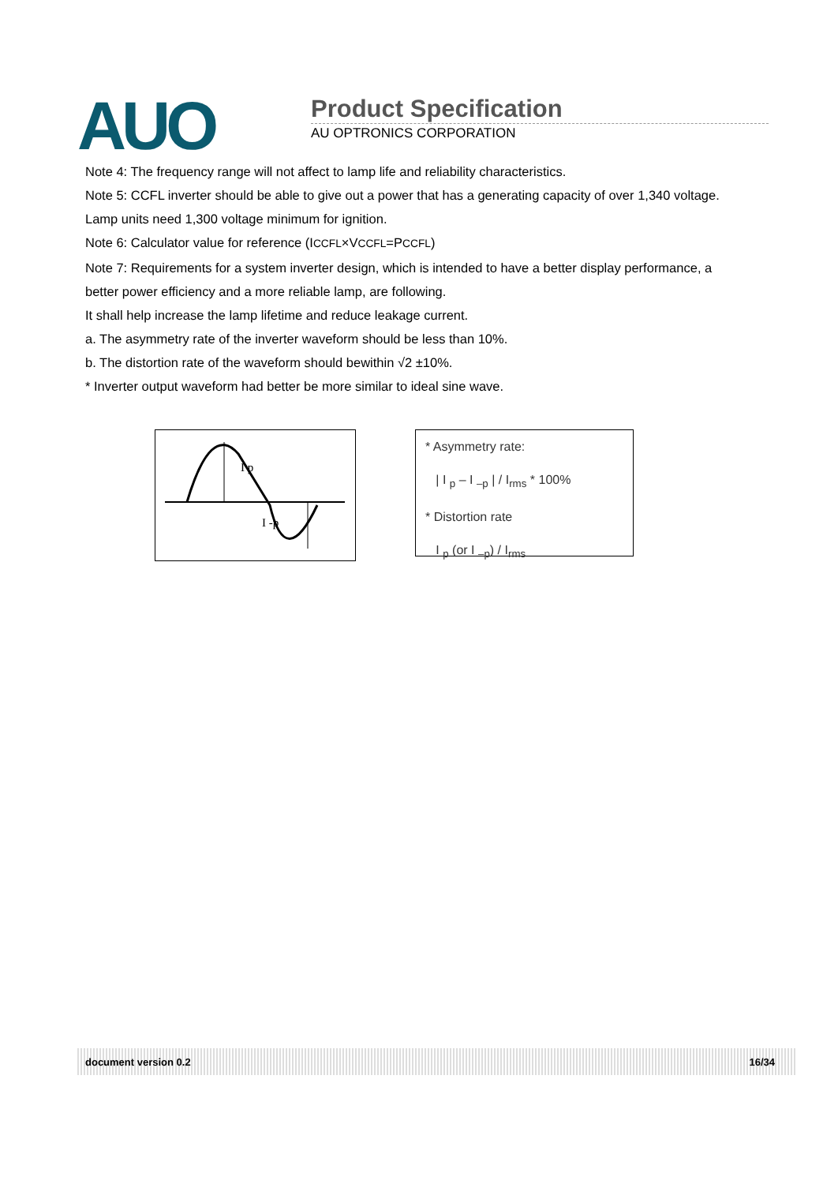AUO
Product Specification
AU OPTRONICS CORPORATION
Note 4: The frequency range will not affect to lamp life and reliability characteristics.
Note 5: CCFL inverter should be able to give out a power that has a generating capacity of over 1,340 voltage.
Lamp units need 1,300 voltage minimum for ignition.
Note 6: Calculator value for reference (ICCFL×VCCFL=PCCFL)
Note 7: Requirements for a system inverter design, which is intended to have a better display performance, a
better power efficiency and a more reliable lamp, are following.
It shall help increase the lamp lifetime and reduce leakage current.
a. The asymmetry rate of the inverter waveform should be less than 10%.
b. The distortion rate of the waveform should bewithin √2 ±10%.
* Inverter output waveform had better be more similar to ideal sine wave.
I p
I -p
* Asymmetry rate:
| I <sub>p</sub> – I <sub>–p</sub> | / I<sub>rms</sub> * 100%
* Distortion rate
I <sub>p</sub> (or I <sub>–p</sub>) / I<sub>rms</sub>
document version 0.2 16/34